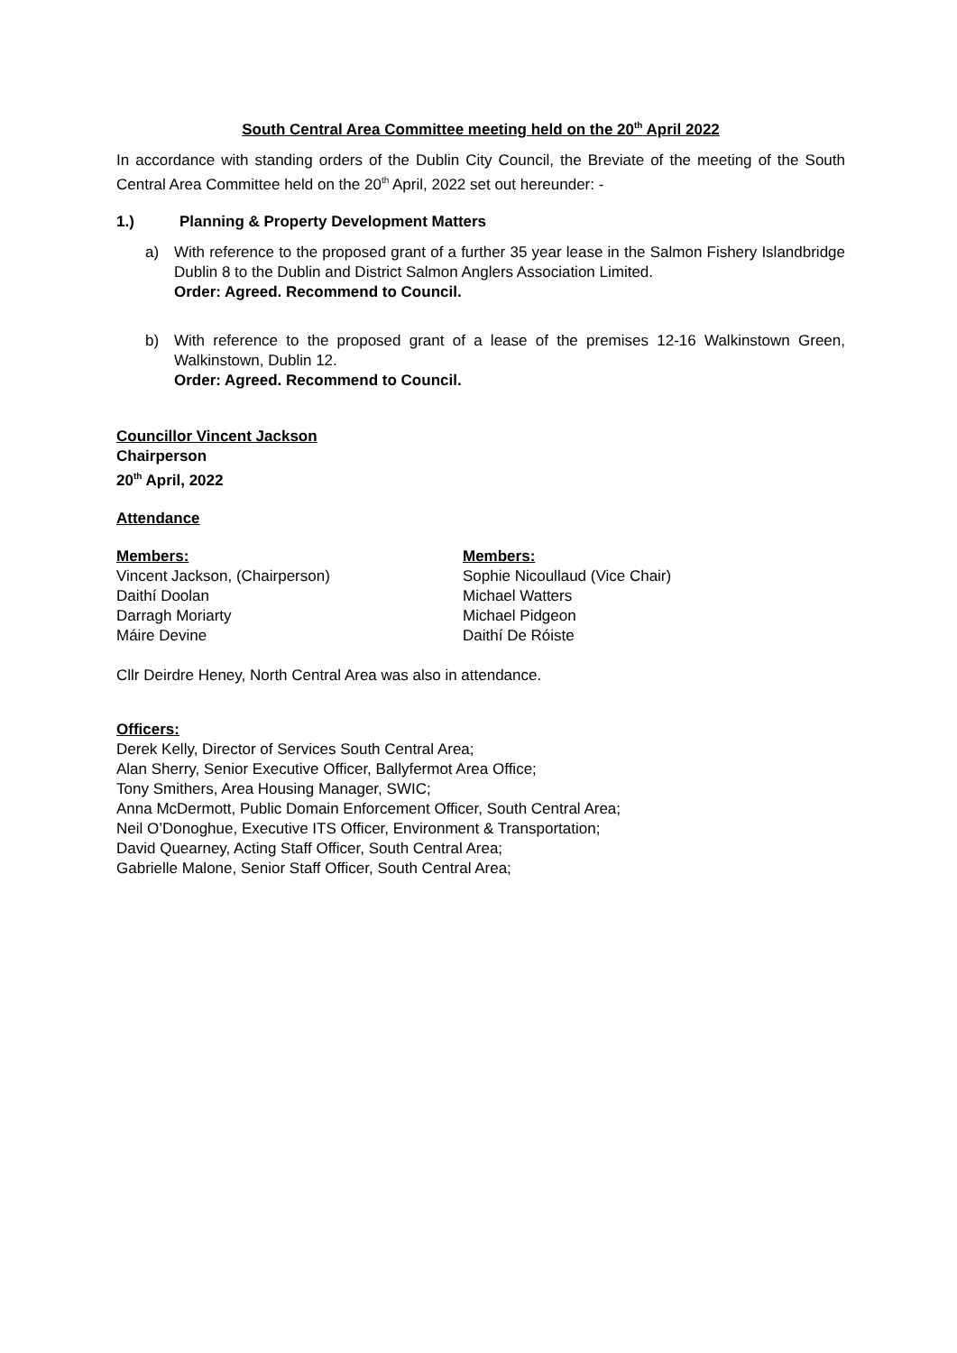South Central Area Committee meeting held on the 20<sup>th</sup> April 2022
In accordance with standing orders of the Dublin City Council, the Breviate of the meeting of the South Central Area Committee held on the 20<sup>th</sup> April, 2022 set out hereunder: -
1.) Planning & Property Development Matters
a) With reference to the proposed grant of a further 35 year lease in the Salmon Fishery Islandbridge Dublin 8 to the Dublin and District Salmon Anglers Association Limited.
Order: Agreed. Recommend to Council.
b) With reference to the proposed grant of a lease of the premises 12-16 Walkinstown Green, Walkinstown, Dublin 12.
Order: Agreed. Recommend to Council.
Councillor Vincent Jackson
Chairperson
20<sup>th</sup> April, 2022
Attendance
Members:
Vincent Jackson, (Chairperson)
Daithí Doolan
Darragh Moriarty
Máire Devine
Members:
Sophie Nicoullaud (Vice Chair)
Michael Watters
Michael Pidgeon
Daithí De Róiste
Cllr Deirdre Heney, North Central Area was also in attendance.
Officers:
Derek Kelly, Director of Services South Central Area;
Alan Sherry, Senior Executive Officer, Ballyfermot Area Office;
Tony Smithers, Area Housing Manager, SWIC;
Anna McDermott, Public Domain Enforcement Officer, South Central Area;
Neil O’Donoghue, Executive ITS Officer, Environment & Transportation;
David Quearney, Acting Staff Officer, South Central Area;
Gabrielle Malone, Senior Staff Officer, South Central Area;